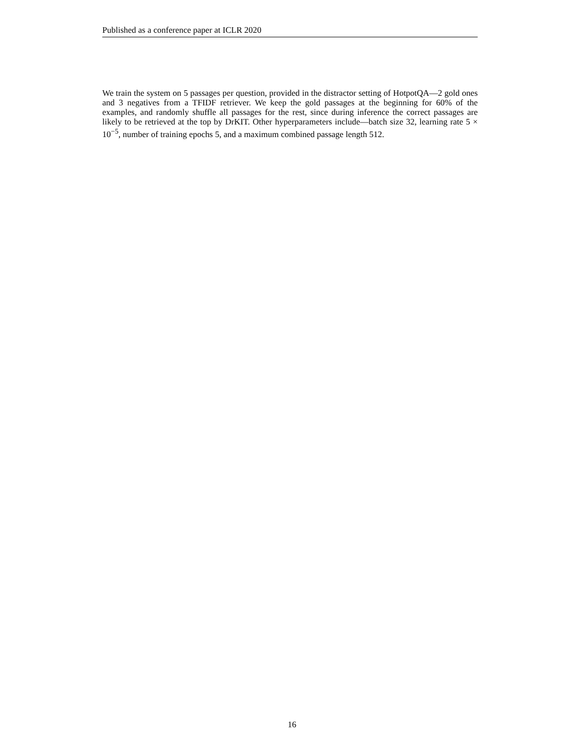Published as a conference paper at ICLR 2020
We train the system on 5 passages per question, provided in the distractor setting of HotpotQA—2 gold ones and 3 negatives from a TFIDF retriever. We keep the gold passages at the beginning for 60% of the examples, and randomly shuffle all passages for the rest, since during inference the correct passages are likely to be retrieved at the top by DrKIT. Other hyperparameters include—batch size 32, learning rate 5 × 10<sup>−5</sup>, number of training epochs 5, and a maximum combined passage length 512.
16